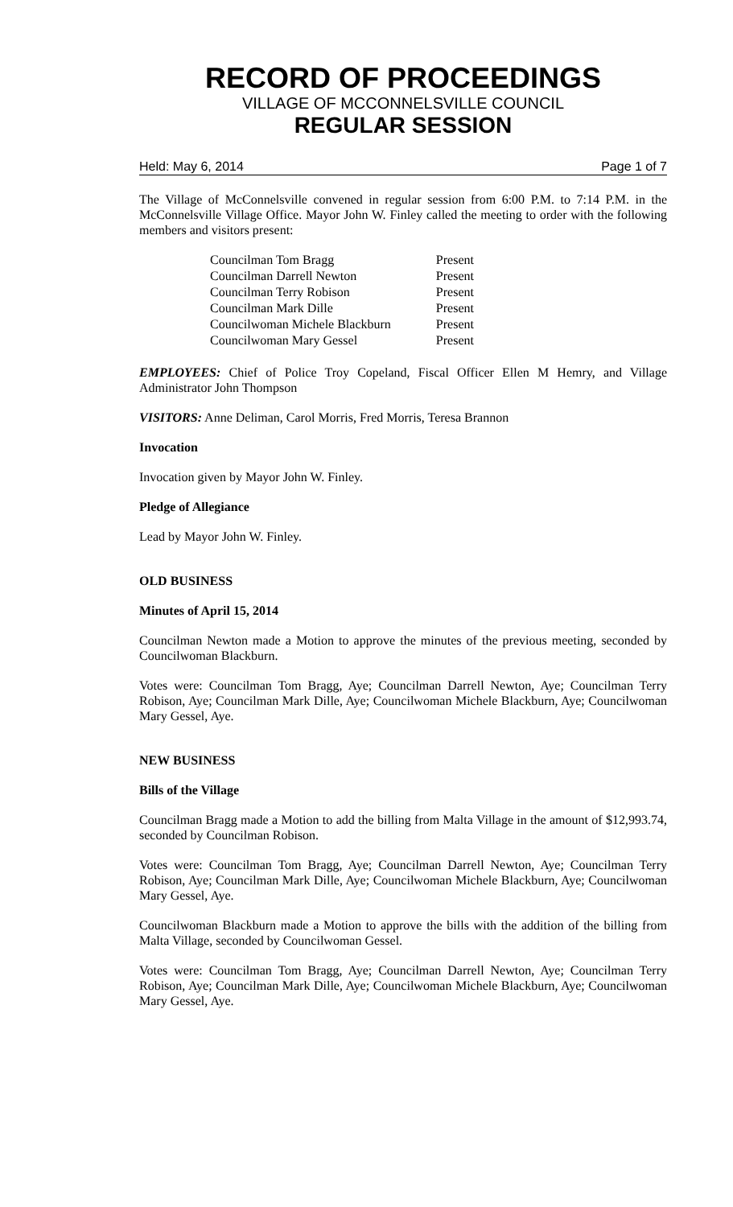RECORD OF PROCEEDINGS
VILLAGE OF MCCONNELSVILLE COUNCIL
REGULAR SESSION
Held: May 6, 2014 Page 1 of 7
The Village of McConnelsville convened in regular session from 6:00 P.M. to 7:14 P.M. in the McConnelsville Village Office. Mayor John W. Finley called the meeting to order with the following members and visitors present:
| Councilman Tom Bragg | Present |
| Councilman Darrell Newton | Present |
| Councilman Terry Robison | Present |
| Councilman Mark Dille | Present |
| Councilwoman Michele Blackburn | Present |
| Councilwoman Mary Gessel | Present |
EMPLOYEES: Chief of Police Troy Copeland, Fiscal Officer Ellen M Hemry, and Village Administrator John Thompson
VISITORS: Anne Deliman, Carol Morris, Fred Morris, Teresa Brannon
Invocation
Invocation given by Mayor John W. Finley.
Pledge of Allegiance
Lead by Mayor John W. Finley.
OLD BUSINESS
Minutes of April 15, 2014
Councilman Newton made a Motion to approve the minutes of the previous meeting, seconded by Councilwoman Blackburn.
Votes were: Councilman Tom Bragg, Aye; Councilman Darrell Newton, Aye; Councilman Terry Robison, Aye; Councilman Mark Dille, Aye; Councilwoman Michele Blackburn, Aye; Councilwoman Mary Gessel, Aye.
NEW BUSINESS
Bills of the Village
Councilman Bragg made a Motion to add the billing from Malta Village in the amount of $12,993.74, seconded by Councilman Robison.
Votes were: Councilman Tom Bragg, Aye; Councilman Darrell Newton, Aye; Councilman Terry Robison, Aye; Councilman Mark Dille, Aye; Councilwoman Michele Blackburn, Aye; Councilwoman Mary Gessel, Aye.
Councilwoman Blackburn made a Motion to approve the bills with the addition of the billing from Malta Village, seconded by Councilwoman Gessel.
Votes were: Councilman Tom Bragg, Aye; Councilman Darrell Newton, Aye; Councilman Terry Robison, Aye; Councilman Mark Dille, Aye; Councilwoman Michele Blackburn, Aye; Councilwoman Mary Gessel, Aye.